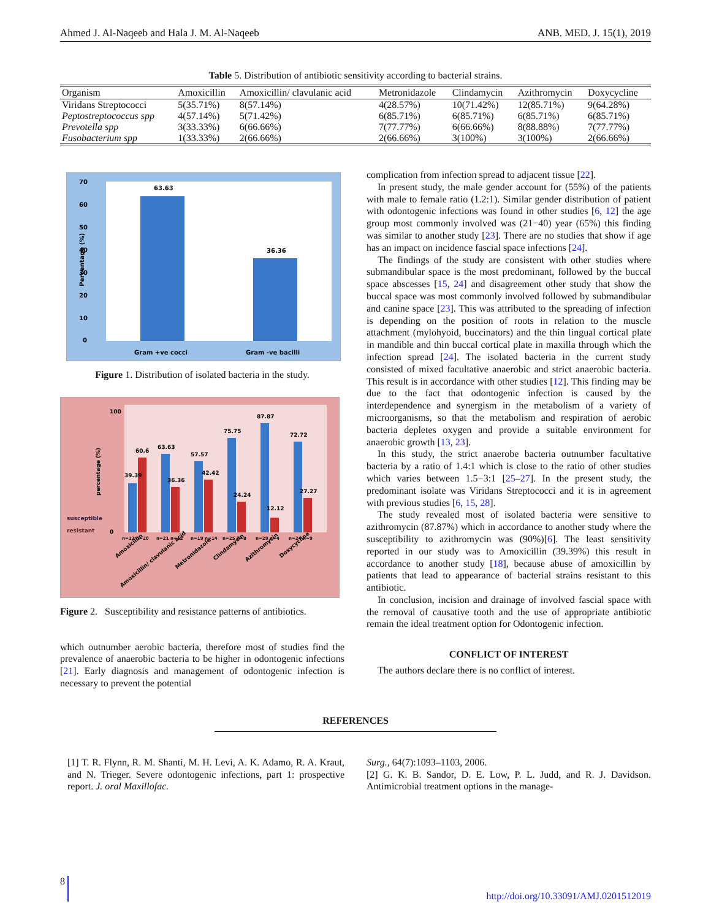Ahmed J. Al-Naqeeb and Hala J. M. Al-Naqeeb ANB. MED. J. 15(1), 2019
Table 5. Distribution of antibiotic sensitivity according to bacterial strains.
| Organism | Amoxicillin | Amoxicillin/ clavulanic acid | Metronidazole | Clindamycin | Azithromycin | Doxycycline |
| --- | --- | --- | --- | --- | --- | --- |
| Viridans Streptococci | 5(35.71%) | 8(57.14%) | 4(28.57%) | 10(71.42%) | 12(85.71%) | 9(64.28%) |
| Peptostreptococcus spp | 4(57.14%) | 5(71.42%) | 6(85.71%) | 6(85.71%) | 6(85.71%) | 6(85.71%) |
| Prevotella spp | 3(33.33%) | 6(66.66%) | 7(77.77%) | 6(66.66%) | 8(88.88%) | 7(77.77%) |
| Fusobacterium spp | 1(33.33%) | 2(66.66%) | 2(66.66%) | 3(100%) | 3(100%) | 2(66.66%) |
70
60
50
40
30
20
10
0
Percentage (%)
63.63
36.36
Gram +ve cocci
Gram -ve bacilli
Figure 1. Distribution of isolated bacteria in the study.
100
0
percentage (%)
susceptible
resistant
39.39
60.6
63.63
36.36
57.57
42.42
75.75
24.24
87.87
12.12
72.72
27.27
n=13 n=20
n=21 n=12
n=19 n=14
n=25 n=8
n=29 n=4
n=24 n=9
Amoxicillin
Amoxicillin/ clavulanic acid
Metronidazole
Clindamycin
Azithromycin
Doxycycline
Figure 2. Susceptibility and resistance patterns of antibiotics.
which outnumber aerobic bacteria, therefore most of studies find the prevalence of anaerobic bacteria to be higher in odontogenic infections [21]. Early diagnosis and management of odontogenic infection is necessary to prevent the potential
complication from infection spread to adjacent tissue [22].
In present study, the male gender account for (55%) of the patients with male to female ratio (1.2:1). Similar gender distribution of patient with odontogenic infections was found in other studies [6, 12] the age group most commonly involved was (21−40) year (65%) this finding was similar to another study [23]. There are no studies that show if age has an impact on incidence fascial space infections [24].
The findings of the study are consistent with other studies where submandibular space is the most predominant, followed by the buccal space abscesses [15, 24] and disagreement other study that show the buccal space was most commonly involved followed by submandibular and canine space [23]. This was attributed to the spreading of infection is depending on the position of roots in relation to the muscle attachment (mylohyoid, buccinators) and the thin lingual cortical plate in mandible and thin buccal cortical plate in maxilla through which the infection spread [24]. The isolated bacteria in the current study consisted of mixed facultative anaerobic and strict anaerobic bacteria. This result is in accordance with other studies [12]. This finding may be due to the fact that odontogenic infection is caused by the interdependence and synergism in the metabolism of a variety of microorganisms, so that the metabolism and respiration of aerobic bacteria depletes oxygen and provide a suitable environment for anaerobic growth [13, 23].
In this study, the strict anaerobe bacteria outnumber facultative bacteria by a ratio of 1.4:1 which is close to the ratio of other studies which varies between 1.5−3:1 [25–27]. In the present study, the predominant isolate was Viridans Streptococci and it is in agreement with previous studies [6, 15, 28].
The study revealed most of isolated bacteria were sensitive to azithromycin (87.87%) which in accordance to another study where the susceptibility to azithromycin was (90%)[6]. The least sensitivity reported in our study was to Amoxicillin (39.39%) this result in accordance to another study [18], because abuse of amoxicillin by patients that lead to appearance of bacterial strains resistant to this antibiotic.
In conclusion, incision and drainage of involved fascial space with the removal of causative tooth and the use of appropriate antibiotic remain the ideal treatment option for Odontogenic infection.
CONFLICT OF INTEREST
The authors declare there is no conflict of interest.
REFERENCES
[1] T. R. Flynn, R. M. Shanti, M. H. Levi, A. K. Adamo, R. A. Kraut, and N. Trieger. Severe odontogenic infections, part 1: prospective report. J. oral Maxillofac.
Surg., 64(7):1093–1103, 2006.
[2] G. K. B. Sandor, D. E. Low, P. L. Judd, and R. J. Davidson. Antimicrobial treatment options in the manage-
8 http://doi.org/10.33091/AMJ.0201512019